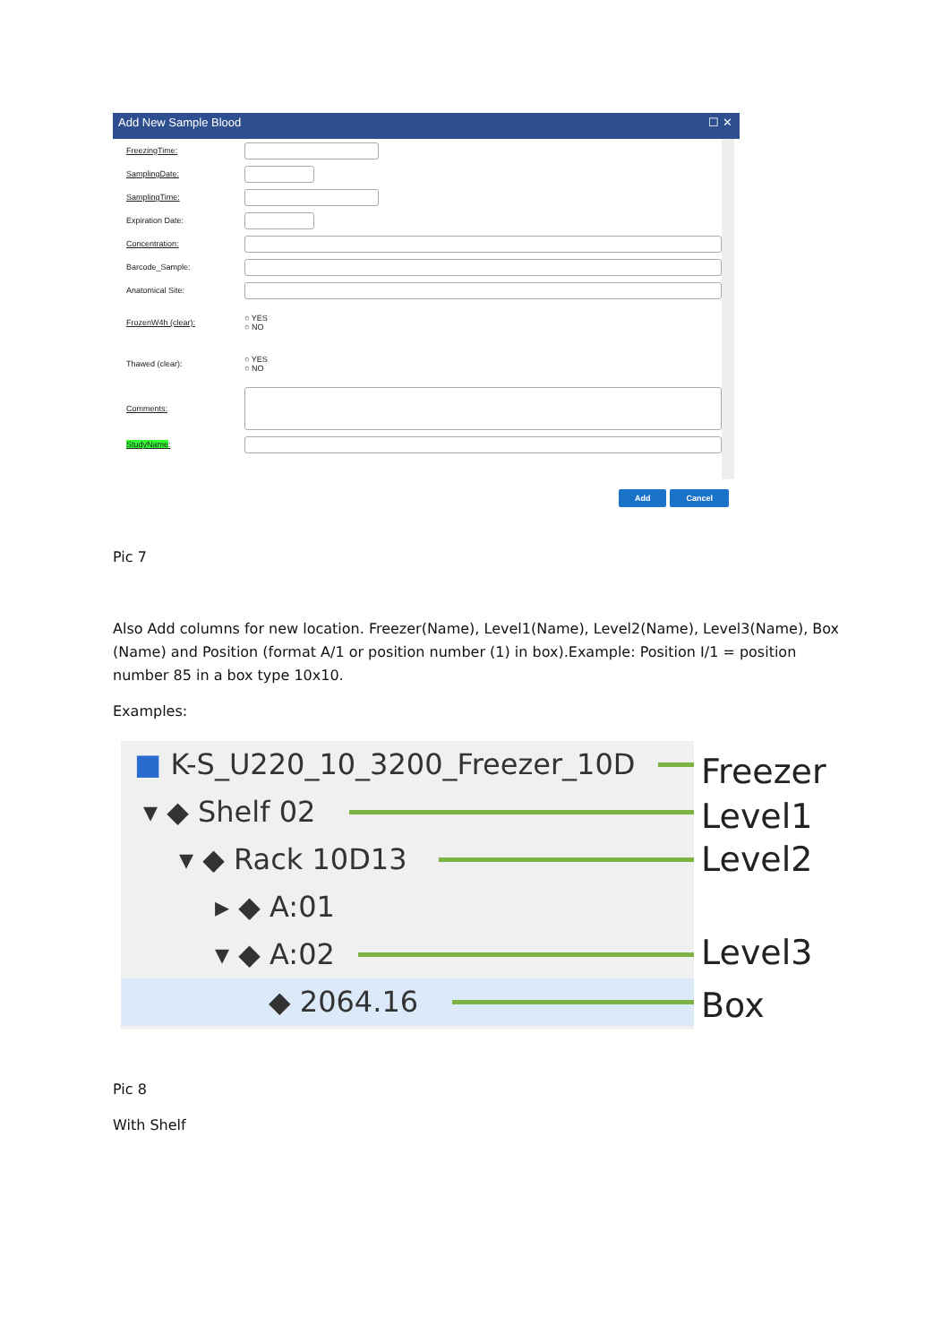Add New Sample Blood ☐ ✕
FreezingTime:
SamplingDate:
SamplingTime:
Expiration Date:
Concentration:
Barcode_Sample:
Anatomical Site:
FrozenW4h (clear): ○ YES
○ NO
Thawed (clear): ○ YES
○ NO
Comments:
StudyName:
Add Cancel
Pic 7
Also Add columns for new location. Freezer(Name), Level1(Name), Level2(Name), Level3(Name), Box (Name) and Position (format A/1 or position number (1) in box).Example: Position I/1 = position number 85 in a box type 10x10.
Examples:
■ K-S_U220_10_3200_Freezer_10D
▾ ◆ Shelf 02
▾ ◆ Rack 10D13
▸ ◆ A:01
▾ ◆ A:02
◆ 2064.16
Freezer
Level1
Level2
Level3
Box
Pic 8
With Shelf